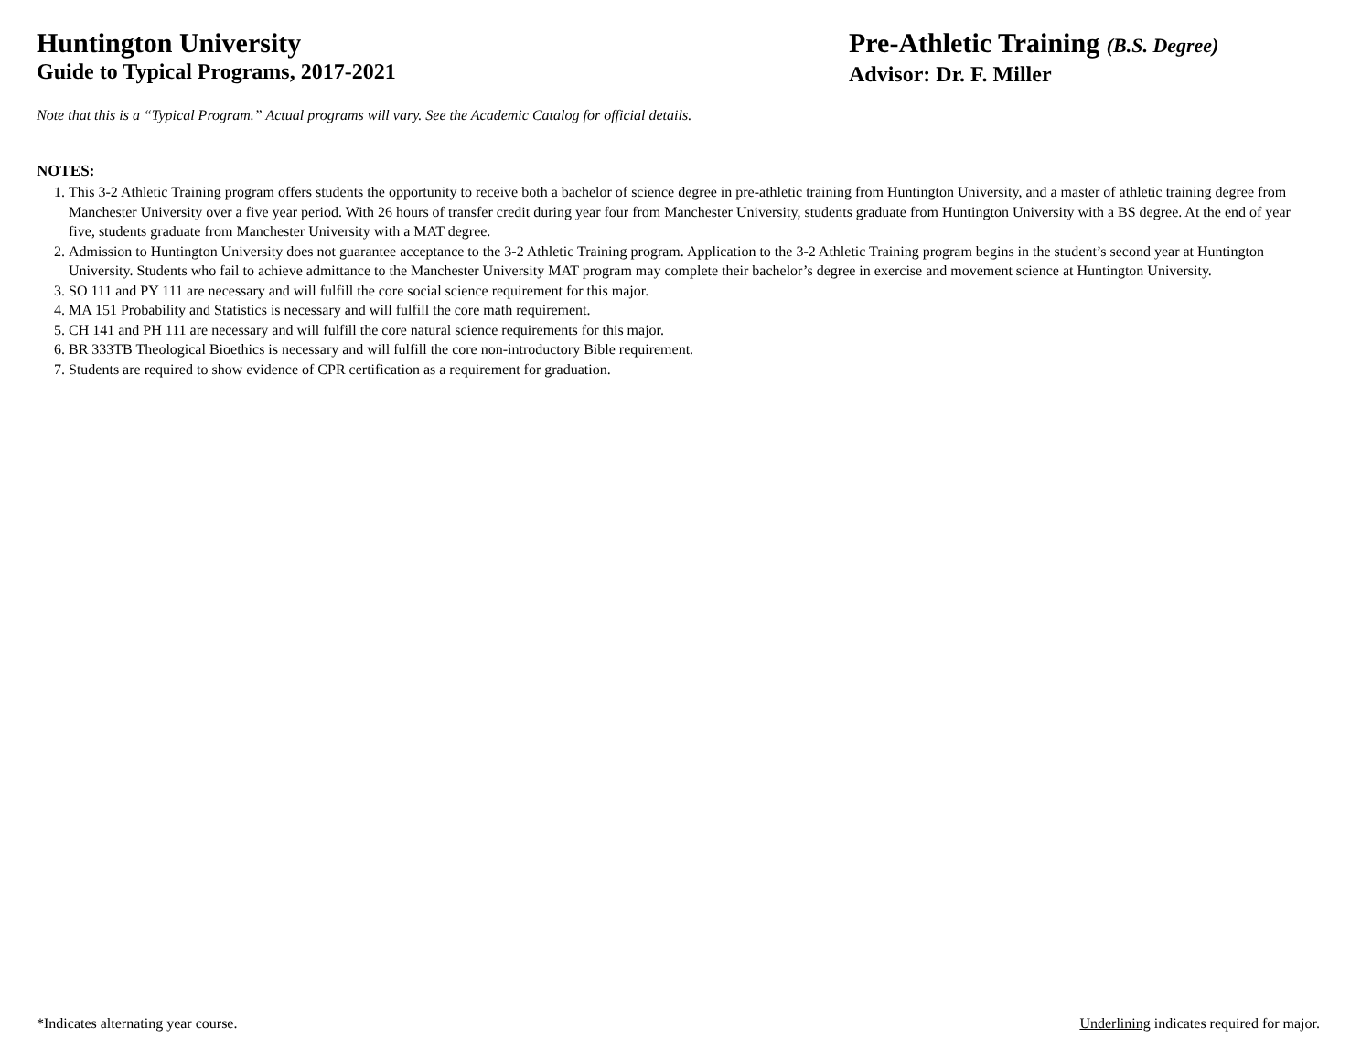Huntington University
Guide to Typical Programs, 2017-2021
Pre-Athletic Training (B.S. Degree)
Advisor: Dr. F. Miller
Note that this is a “Typical Program.” Actual programs will vary. See the Academic Catalog for official details.
NOTES:
1. This 3-2 Athletic Training program offers students the opportunity to receive both a bachelor of science degree in pre-athletic training from Huntington University, and a master of athletic training degree from Manchester University over a five year period. With 26 hours of transfer credit during year four from Manchester University, students graduate from Huntington University with a BS degree. At the end of year five, students graduate from Manchester University with a MAT degree.
2. Admission to Huntington University does not guarantee acceptance to the 3-2 Athletic Training program. Application to the 3-2 Athletic Training program begins in the student’s second year at Huntington University. Students who fail to achieve admittance to the Manchester University MAT program may complete their bachelor’s degree in exercise and movement science at Huntington University.
3. SO 111 and PY 111 are necessary and will fulfill the core social science requirement for this major.
4. MA 151 Probability and Statistics is necessary and will fulfill the core math requirement.
5. CH 141 and PH 111 are necessary and will fulfill the core natural science requirements for this major.
6. BR 333TB Theological Bioethics is necessary and will fulfill the core non-introductory Bible requirement.
7. Students are required to show evidence of CPR certification as a requirement for graduation.
*Indicates alternating year course. Underlining indicates required for major.